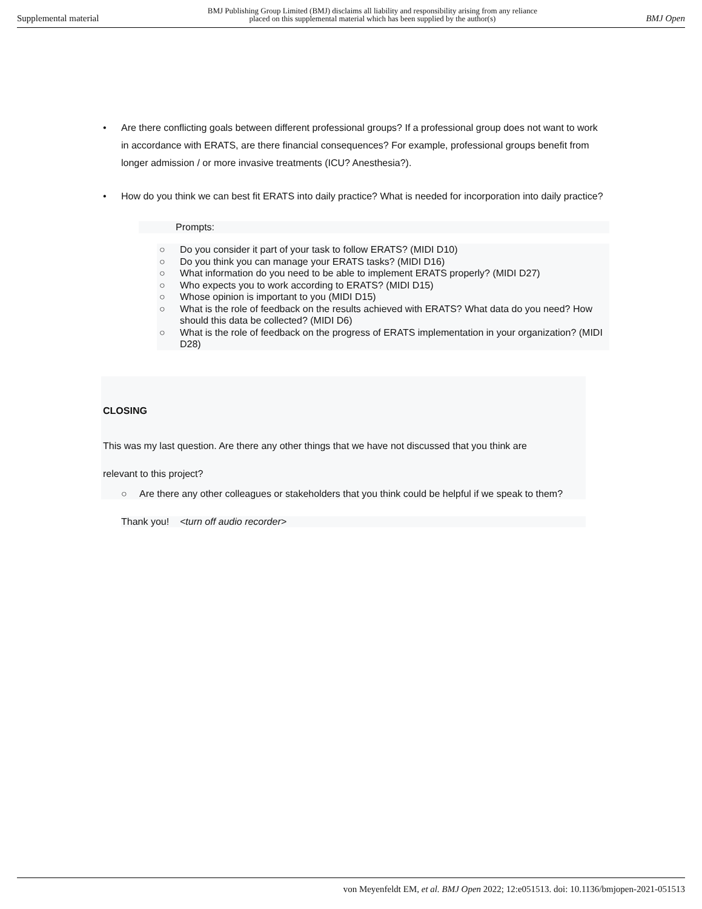Supplemental material BMJ Publishing Group Limited (BMJ) disclaims all liability and responsibility arising from any reliance
placed on this supplemental material which has been supplied by the author(s) BMJ Open
• Are there conflicting goals between different professional groups? If a professional group does not want to work in accordance with ERATS, are there financial consequences? For example, professional groups benefit from longer admission / or more invasive treatments (ICU? Anesthesia?).
• How do you think we can best fit ERATS into daily practice? What is needed for incorporation into daily practice?
Prompts:
○ Do you consider it part of your task to follow ERATS? (MIDI D10)
○ Do you think you can manage your ERATS tasks? (MIDI D16)
○ What information do you need to be able to implement ERATS properly? (MIDI D27)
○ Who expects you to work according to ERATS? (MIDI D15)
○ Whose opinion is important to you (MIDI D15)
○ What is the role of feedback on the results achieved with ERATS? What data do you need? How should this data be collected? (MIDI D6)
○ What is the role of feedback on the progress of ERATS implementation in your organization? (MIDI D28)
CLOSING
This was my last question. Are there any other things that we have not discussed that you think are
relevant to this project?
○ Are there any other colleagues or stakeholders that you think could be helpful if we speak to them?
Thank you! <turn off audio recorder>
von Meyenfeldt EM, et al. BMJ Open 2022; 12:e051513. doi: 10.1136/bmjopen-2021-051513